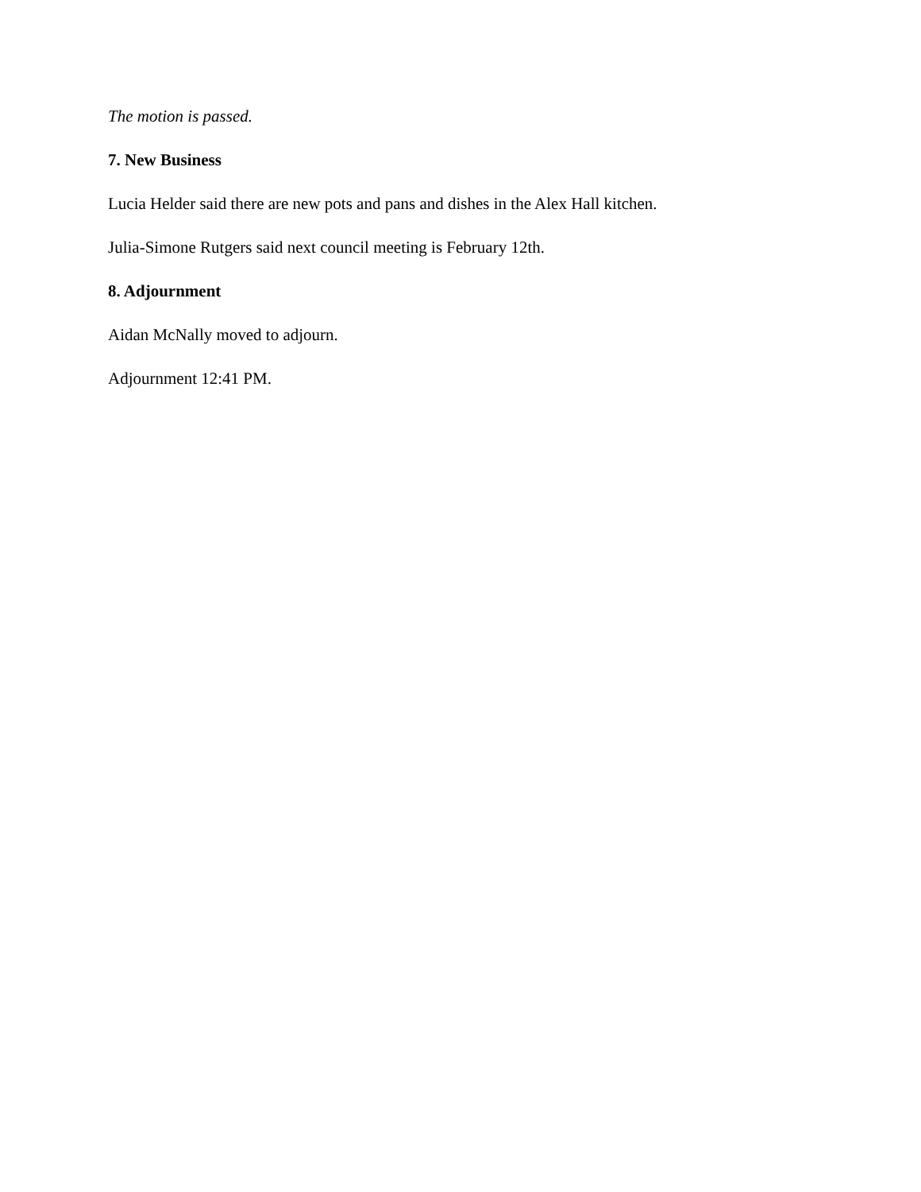The motion is passed.
7. New Business
Lucia Helder said there are new pots and pans and dishes in the Alex Hall kitchen.
Julia-Simone Rutgers said next council meeting is February 12th.
8. Adjournment
Aidan McNally moved to adjourn.
Adjournment 12:41 PM.